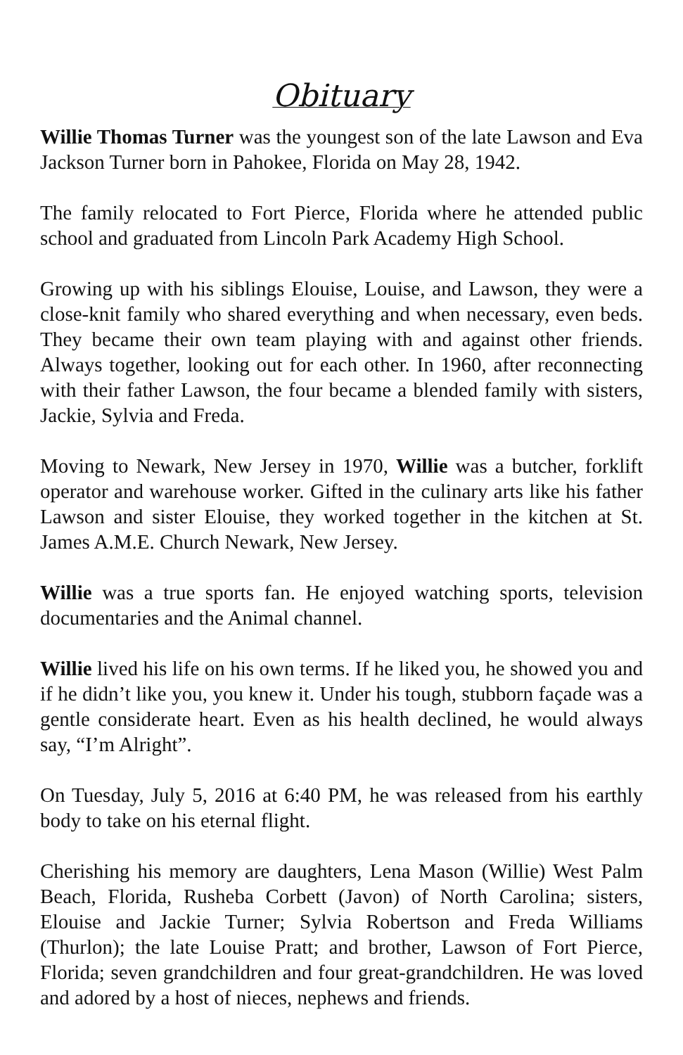Obituary
Willie Thomas Turner was the youngest son of the late Lawson and Eva Jackson Turner born in Pahokee, Florida on May 28, 1942.
The family relocated to Fort Pierce, Florida where he attended public school and graduated from Lincoln Park Academy High School.
Growing up with his siblings Elouise, Louise, and Lawson, they were a close-knit family who shared everything and when necessary, even beds. They became their own team playing with and against other friends. Always together, looking out for each other. In 1960, after reconnecting with their father Lawson, the four became a blended family with sisters, Jackie, Sylvia and Freda.
Moving to Newark, New Jersey in 1970, Willie was a butcher, forklift operator and warehouse worker. Gifted in the culinary arts like his father Lawson and sister Elouise, they worked together in the kitchen at St. James A.M.E. Church Newark, New Jersey.
Willie was a true sports fan. He enjoyed watching sports, television documentaries and the Animal channel.
Willie lived his life on his own terms. If he liked you, he showed you and if he didn’t like you, you knew it. Under his tough, stubborn façade was a gentle considerate heart. Even as his health declined, he would always say, “I’m Alright”.
On Tuesday, July 5, 2016 at 6:40 PM, he was released from his earthly body to take on his eternal flight.
Cherishing his memory are daughters, Lena Mason (Willie) West Palm Beach, Florida, Rusheba Corbett (Javon) of North Carolina; sisters, Elouise and Jackie Turner; Sylvia Robertson and Freda Williams (Thurlon); the late Louise Pratt; and brother, Lawson of Fort Pierce, Florida; seven grandchildren and four great-grandchildren. He was loved and adored by a host of nieces, nephews and friends.